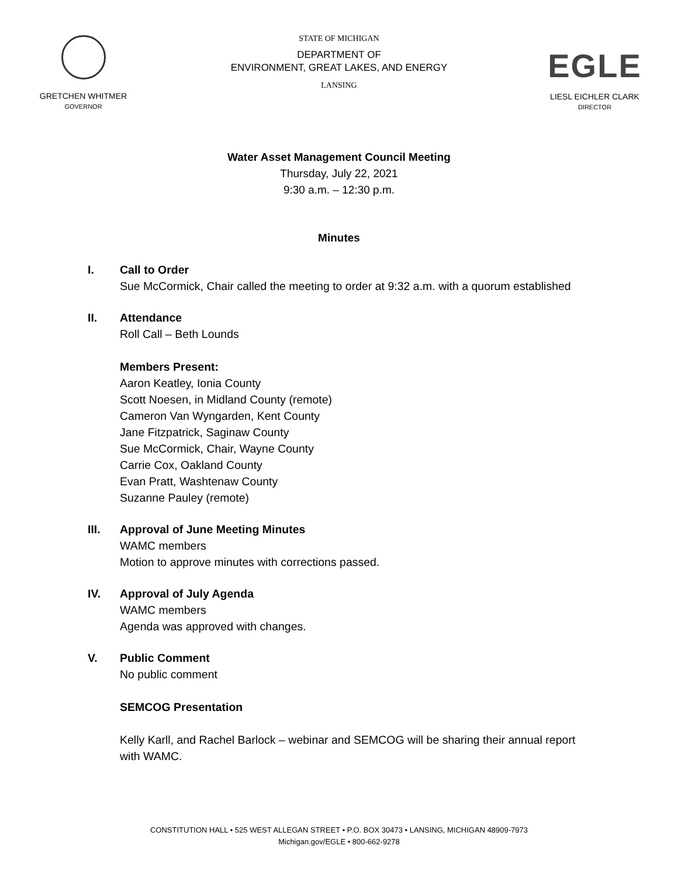GRETCHEN WHITMER
GOVERNOR
STATE OF MICHIGAN
DEPARTMENT OF
ENVIRONMENT, GREAT LAKES, AND ENERGY
LANSING
EGLE
LIESL EICHLER CLARK
DIRECTOR
Water Asset Management Council Meeting
Thursday, July 22, 2021
9:30 a.m. – 12:30 p.m.
Minutes
I. Call to Order
Sue McCormick, Chair called the meeting to order at 9:32 a.m. with a quorum established
II. Attendance
Roll Call – Beth Lounds
Members Present:
Aaron Keatley, Ionia County
Scott Noesen, in Midland County (remote)
Cameron Van Wyngarden, Kent County
Jane Fitzpatrick, Saginaw County
Sue McCormick, Chair, Wayne County
Carrie Cox, Oakland County
Evan Pratt, Washtenaw County
Suzanne Pauley (remote)
III. Approval of June Meeting Minutes
WAMC members
Motion to approve minutes with corrections passed.
IV. Approval of July Agenda
WAMC members
Agenda was approved with changes.
V. Public Comment
No public comment
SEMCOG Presentation
Kelly Karll, and Rachel Barlock – webinar and SEMCOG will be sharing their annual report with WAMC.
CONSTITUTION HALL • 525 WEST ALLEGAN STREET • P.O. BOX 30473 • LANSING, MICHIGAN 48909-7973
Michigan.gov/EGLE • 800-662-9278